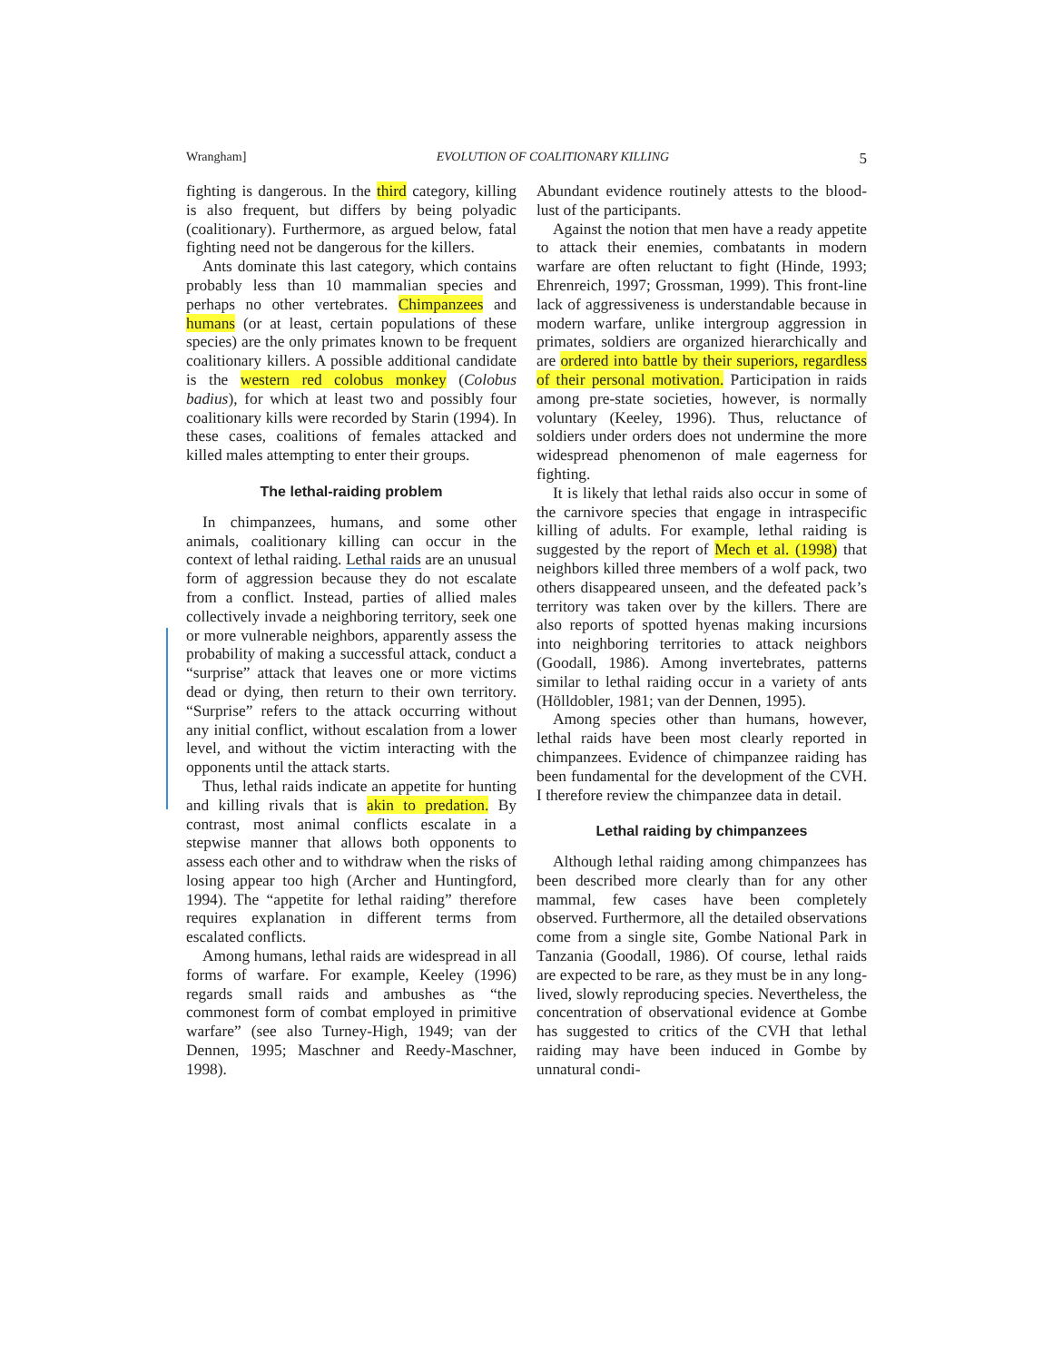Wrangham] EVOLUTION OF COALITIONARY KILLING 5
fighting is dangerous. In the third category, killing is also frequent, but differs by being polyadic (coalitionary). Furthermore, as argued below, fatal fighting need not be dangerous for the killers.
Ants dominate this last category, which contains probably less than 10 mammalian species and perhaps no other vertebrates. Chimpanzees and humans (or at least, certain populations of these species) are the only primates known to be frequent coalitionary killers. A possible additional candidate is the western red colobus monkey (Colobus badius), for which at least two and possibly four coalitionary kills were recorded by Starin (1994). In these cases, coalitions of females attacked and killed males attempting to enter their groups.
The lethal-raiding problem
In chimpanzees, humans, and some other animals, coalitionary killing can occur in the context of lethal raiding. Lethal raids are an unusual form of aggression because they do not escalate from a conflict. Instead, parties of allied males collectively invade a neighboring territory, seek one or more vulnerable neighbors, apparently assess the probability of making a successful attack, conduct a “surprise” attack that leaves one or more victims dead or dying, then return to their own territory. “Surprise” refers to the attack occurring without any initial conflict, without escalation from a lower level, and without the victim interacting with the opponents until the attack starts.
Thus, lethal raids indicate an appetite for hunting and killing rivals that is akin to predation. By contrast, most animal conflicts escalate in a stepwise manner that allows both opponents to assess each other and to withdraw when the risks of losing appear too high (Archer and Huntingford, 1994). The “appetite for lethal raiding” therefore requires explanation in different terms from escalated conflicts.
Among humans, lethal raids are widespread in all forms of warfare. For example, Keeley (1996) regards small raids and ambushes as “the commonest form of combat employed in primitive warfare” (see also Turney-High, 1949; van der Dennen, 1995; Maschner and Reedy-Maschner, 1998).
Abundant evidence routinely attests to the blood-lust of the participants.
Against the notion that men have a ready appetite to attack their enemies, combatants in modern warfare are often reluctant to fight (Hinde, 1993; Ehrenreich, 1997; Grossman, 1999). This front-line lack of aggressiveness is understandable because in modern warfare, unlike intergroup aggression in primates, soldiers are organized hierarchically and are ordered into battle by their superiors, regardless of their personal motivation. Participation in raids among pre-state societies, however, is normally voluntary (Keeley, 1996). Thus, reluctance of soldiers under orders does not undermine the more widespread phenomenon of male eagerness for fighting.
It is likely that lethal raids also occur in some of the carnivore species that engage in intraspecific killing of adults. For example, lethal raiding is suggested by the report of Mech et al. (1998) that neighbors killed three members of a wolf pack, two others disappeared unseen, and the defeated pack’s territory was taken over by the killers. There are also reports of spotted hyenas making incursions into neighboring territories to attack neighbors (Goodall, 1986). Among invertebrates, patterns similar to lethal raiding occur in a variety of ants (Hölldobler, 1981; van der Dennen, 1995).
Among species other than humans, however, lethal raids have been most clearly reported in chimpanzees. Evidence of chimpanzee raiding has been fundamental for the development of the CVH. I therefore review the chimpanzee data in detail.
Lethal raiding by chimpanzees
Although lethal raiding among chimpanzees has been described more clearly than for any other mammal, few cases have been completely observed. Furthermore, all the detailed observations come from a single site, Gombe National Park in Tanzania (Goodall, 1986). Of course, lethal raids are expected to be rare, as they must be in any long-lived, slowly reproducing species. Nevertheless, the concentration of observational evidence at Gombe has suggested to critics of the CVH that lethal raiding may have been induced in Gombe by unnatural condi-